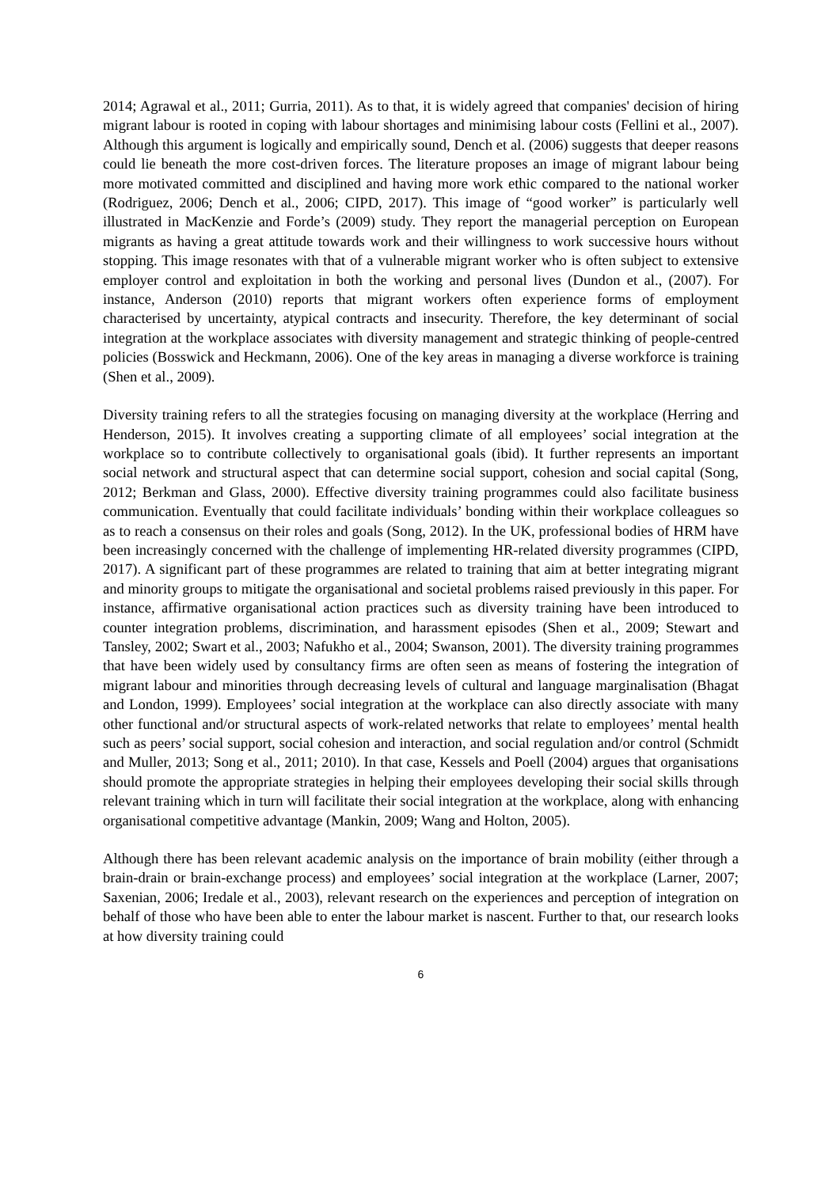2014; Agrawal et al., 2011; Gurria, 2011). As to that, it is widely agreed that companies' decision of hiring migrant labour is rooted in coping with labour shortages and minimising labour costs (Fellini et al., 2007). Although this argument is logically and empirically sound, Dench et al. (2006) suggests that deeper reasons could lie beneath the more cost-driven forces. The literature proposes an image of migrant labour being more motivated committed and disciplined and having more work ethic compared to the national worker (Rodriguez, 2006; Dench et al., 2006; CIPD, 2017). This image of “good worker” is particularly well illustrated in MacKenzie and Forde’s (2009) study. They report the managerial perception on European migrants as having a great attitude towards work and their willingness to work successive hours without stopping. This image resonates with that of a vulnerable migrant worker who is often subject to extensive employer control and exploitation in both the working and personal lives (Dundon et al., (2007). For instance, Anderson (2010) reports that migrant workers often experience forms of employment characterised by uncertainty, atypical contracts and insecurity. Therefore, the key determinant of social integration at the workplace associates with diversity management and strategic thinking of people-centred policies (Bosswick and Heckmann, 2006). One of the key areas in managing a diverse workforce is training (Shen et al., 2009).
Diversity training refers to all the strategies focusing on managing diversity at the workplace (Herring and Henderson, 2015). It involves creating a supporting climate of all employees’ social integration at the workplace so to contribute collectively to organisational goals (ibid). It further represents an important social network and structural aspect that can determine social support, cohesion and social capital (Song, 2012; Berkman and Glass, 2000). Effective diversity training programmes could also facilitate business communication. Eventually that could facilitate individuals’ bonding within their workplace colleagues so as to reach a consensus on their roles and goals (Song, 2012). In the UK, professional bodies of HRM have been increasingly concerned with the challenge of implementing HR-related diversity programmes (CIPD, 2017). A significant part of these programmes are related to training that aim at better integrating migrant and minority groups to mitigate the organisational and societal problems raised previously in this paper. For instance, affirmative organisational action practices such as diversity training have been introduced to counter integration problems, discrimination, and harassment episodes (Shen et al., 2009; Stewart and Tansley, 2002; Swart et al., 2003; Nafukho et al., 2004; Swanson, 2001). The diversity training programmes that have been widely used by consultancy firms are often seen as means of fostering the integration of migrant labour and minorities through decreasing levels of cultural and language marginalisation (Bhagat and London, 1999). Employees’ social integration at the workplace can also directly associate with many other functional and/or structural aspects of work-related networks that relate to employees’ mental health such as peers’ social support, social cohesion and interaction, and social regulation and/or control (Schmidt and Muller, 2013; Song et al., 2011; 2010). In that case, Kessels and Poell (2004) argues that organisations should promote the appropriate strategies in helping their employees developing their social skills through relevant training which in turn will facilitate their social integration at the workplace, along with enhancing organisational competitive advantage (Mankin, 2009; Wang and Holton, 2005).
Although there has been relevant academic analysis on the importance of brain mobility (either through a brain-drain or brain-exchange process) and employees’ social integration at the workplace (Larner, 2007; Saxenian, 2006; Iredale et al., 2003), relevant research on the experiences and perception of integration on behalf of those who have been able to enter the labour market is nascent. Further to that, our research looks at how diversity training could
6